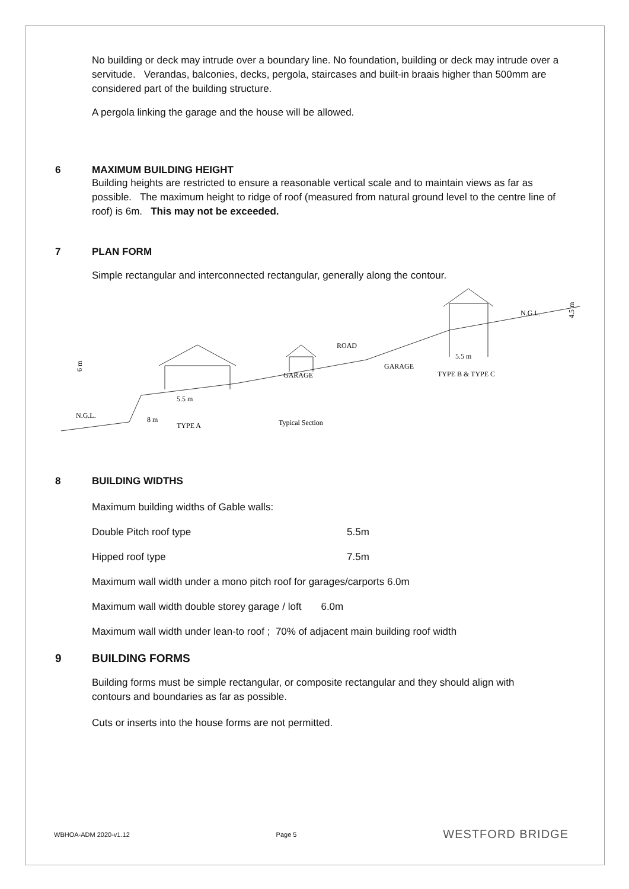No building or deck may intrude over a boundary line. No foundation, building or deck may intrude over a servitude. Verandas, balconies, decks, pergola, staircases and built-in braais higher than 500mm are considered part of the building structure.
A pergola linking the garage and the house will be allowed.
6 MAXIMUM BUILDING HEIGHT
Building heights are restricted to ensure a reasonable vertical scale and to maintain views as far as possible. The maximum height to ridge of roof (measured from natural ground level to the centre line of roof) is 6m. This may not be exceeded.
7 PLAN FORM
Simple rectangular and interconnected rectangular, generally along the contour.
N.G.L.
6 m
5.5 m
8 m
TYPE A
GARAGE
ROAD
GARAGE
Typical Section
5.5 m
TYPE B & TYPE C
N.G.L.
4.5 m
8 BUILDING WIDTHS
Maximum building widths of Gable walls:
Double Pitch roof type 5.5m
Hipped roof type 7.5m
Maximum wall width under a mono pitch roof for garages/carports 6.0m
Maximum wall width double storey garage / loft 6.0m
Maximum wall width under lean-to roof ; 70% of adjacent main building roof width
9 BUILDING FORMS
Building forms must be simple rectangular, or composite rectangular and they should align with contours and boundaries as far as possible.
Cuts or inserts into the house forms are not permitted.
WBHOA-ADM 2020-v1.12 Page 5 WESTFORD BRIDGE